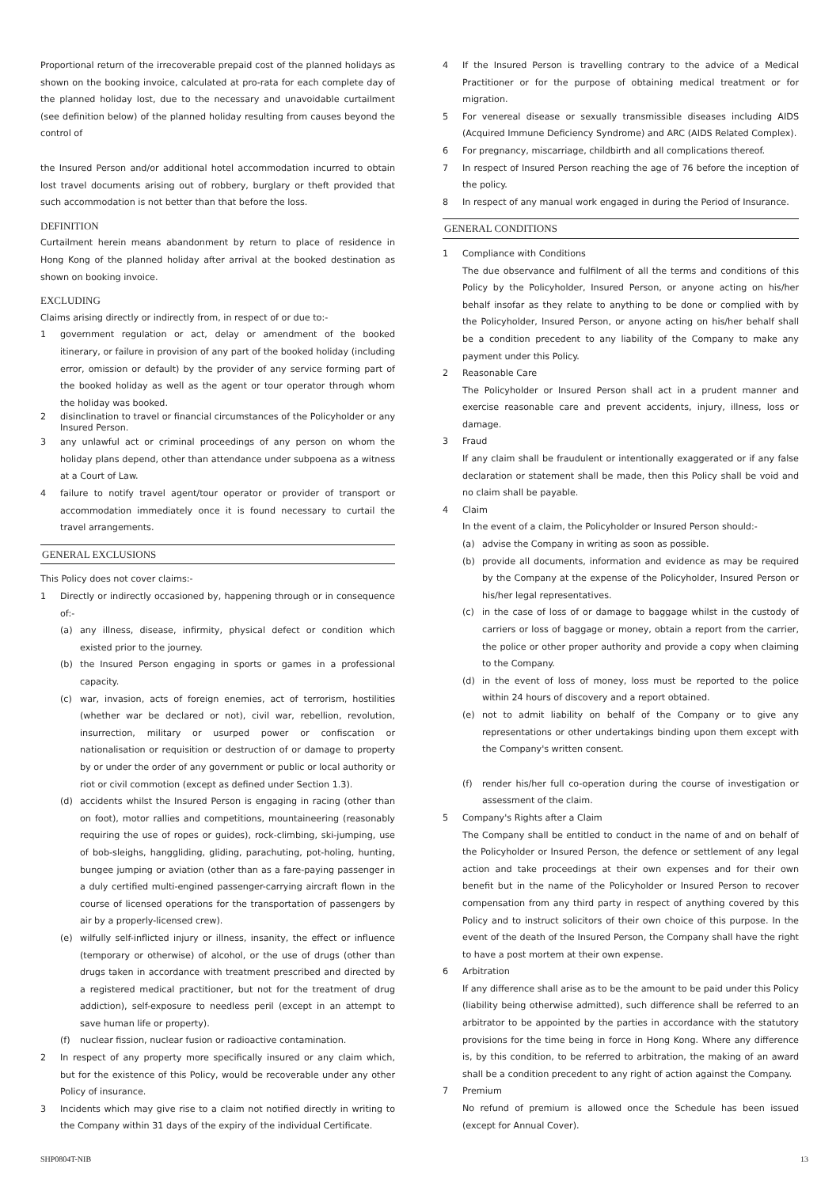Proportional return of the irrecoverable prepaid cost of the planned holidays as shown on the booking invoice, calculated at pro-rata for each complete day of the planned holiday lost, due to the necessary and unavoidable curtailment (see definition below) of the planned holiday resulting from causes beyond the control of
the Insured Person and/or additional hotel accommodation incurred to obtain lost travel documents arising out of robbery, burglary or theft provided that such accommodation is not better than that before the loss.
DEFINITION
Curtailment herein means abandonment by return to place of residence in Hong Kong of the planned holiday after arrival at the booked destination as shown on booking invoice.
EXCLUDING
Claims arising directly or indirectly from, in respect of or due to:-
1 government regulation or act, delay or amendment of the booked itinerary, or failure in provision of any part of the booked holiday (including error, omission or default) by the provider of any service forming part of the booked holiday as well as the agent or tour operator through whom the holiday was booked.
2 disinclination to travel or financial circumstances of the Policyholder or any Insured Person.
3 any unlawful act or criminal proceedings of any person on whom the holiday plans depend, other than attendance under subpoena as a witness at a Court of Law.
4 failure to notify travel agent/tour operator or provider of transport or accommodation immediately once it is found necessary to curtail the travel arrangements.
GENERAL EXCLUSIONS
This Policy does not cover claims:-
1 Directly or indirectly occasioned by, happening through or in consequence of:-
(a) any illness, disease, infirmity, physical defect or condition which existed prior to the journey.
(b) the Insured Person engaging in sports or games in a professional capacity.
(c) war, invasion, acts of foreign enemies, act of terrorism, hostilities (whether war be declared or not), civil war, rebellion, revolution, insurrection, military or usurped power or confiscation or nationalisation or requisition or destruction of or damage to property by or under the order of any government or public or local authority or riot or civil commotion (except as defined under Section 1.3).
(d) accidents whilst the Insured Person is engaging in racing (other than on foot), motor rallies and competitions, mountaineering (reasonably requiring the use of ropes or guides), rock-climbing, ski-jumping, use of bob-sleighs, hanggliding, gliding, parachuting, pot-holing, hunting, bungee jumping or aviation (other than as a fare-paying passenger in a duly certified multi-engined passenger-carrying aircraft flown in the course of licensed operations for the transportation of passengers by air by a properly-licensed crew).
(e) wilfully self-inflicted injury or illness, insanity, the effect or influence (temporary or otherwise) of alcohol, or the use of drugs (other than drugs taken in accordance with treatment prescribed and directed by a registered medical practitioner, but not for the treatment of drug addiction), self-exposure to needless peril (except in an attempt to save human life or property).
(f) nuclear fission, nuclear fusion or radioactive contamination.
2 In respect of any property more specifically insured or any claim which, but for the existence of this Policy, would be recoverable under any other Policy of insurance.
3 Incidents which may give rise to a claim not notified directly in writing to the Company within 31 days of the expiry of the individual Certificate.
4 If the Insured Person is travelling contrary to the advice of a Medical Practitioner or for the purpose of obtaining medical treatment or for migration.
5 For venereal disease or sexually transmissible diseases including AIDS (Acquired Immune Deficiency Syndrome) and ARC (AIDS Related Complex).
6 For pregnancy, miscarriage, childbirth and all complications thereof.
7 In respect of Insured Person reaching the age of 76 before the inception of the policy.
8 In respect of any manual work engaged in during the Period of Insurance.
GENERAL CONDITIONS
1 Compliance with Conditions
The due observance and fulfilment of all the terms and conditions of this Policy by the Policyholder, Insured Person, or anyone acting on his/her behalf insofar as they relate to anything to be done or complied with by the Policyholder, Insured Person, or anyone acting on his/her behalf shall be a condition precedent to any liability of the Company to make any payment under this Policy.
2 Reasonable Care
The Policyholder or Insured Person shall act in a prudent manner and exercise reasonable care and prevent accidents, injury, illness, loss or damage.
3 Fraud
If any claim shall be fraudulent or intentionally exaggerated or if any false declaration or statement shall be made, then this Policy shall be void and no claim shall be payable.
4 Claim
In the event of a claim, the Policyholder or Insured Person should:-
(a) advise the Company in writing as soon as possible.
(b) provide all documents, information and evidence as may be required by the Company at the expense of the Policyholder, Insured Person or his/her legal representatives.
(c) in the case of loss of or damage to baggage whilst in the custody of carriers or loss of baggage or money, obtain a report from the carrier, the police or other proper authority and provide a copy when claiming to the Company.
(d) in the event of loss of money, loss must be reported to the police within 24 hours of discovery and a report obtained.
(e) not to admit liability on behalf of the Company or to give any representations or other undertakings binding upon them except with the Company's written consent.
(f) render his/her full co-operation during the course of investigation or assessment of the claim.
5 Company's Rights after a Claim
The Company shall be entitled to conduct in the name of and on behalf of the Policyholder or Insured Person, the defence or settlement of any legal action and take proceedings at their own expenses and for their own benefit but in the name of the Policyholder or Insured Person to recover compensation from any third party in respect of anything covered by this Policy and to instruct solicitors of their own choice of this purpose. In the event of the death of the Insured Person, the Company shall have the right to have a post mortem at their own expense.
6 Arbitration
If any difference shall arise as to be the amount to be paid under this Policy (liability being otherwise admitted), such difference shall be referred to an arbitrator to be appointed by the parties in accordance with the statutory provisions for the time being in force in Hong Kong. Where any difference is, by this condition, to be referred to arbitration, the making of an award shall be a condition precedent to any right of action against the Company.
7 Premium
No refund of premium is allowed once the Schedule has been issued (except for Annual Cover).
SHP0804T-NIB 13